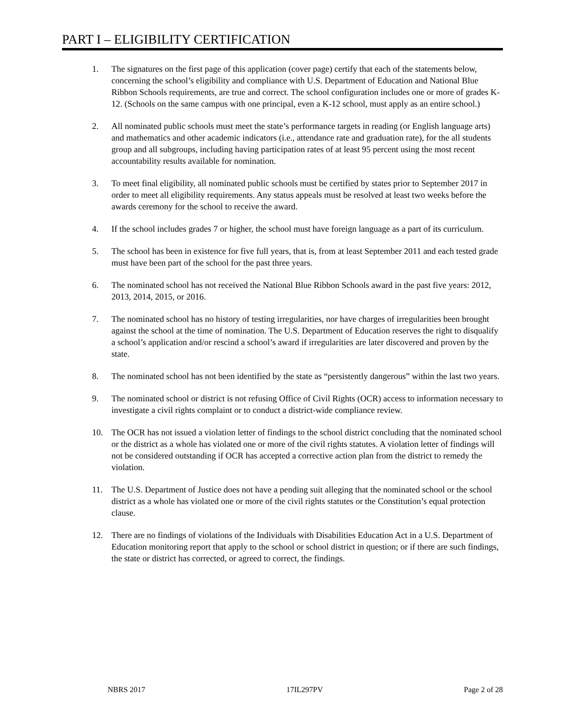PART I – ELIGIBILITY CERTIFICATION
1. The signatures on the first page of this application (cover page) certify that each of the statements below, concerning the school’s eligibility and compliance with U.S. Department of Education and National Blue Ribbon Schools requirements, are true and correct. The school configuration includes one or more of grades K-12. (Schools on the same campus with one principal, even a K-12 school, must apply as an entire school.)
2. All nominated public schools must meet the state’s performance targets in reading (or English language arts) and mathematics and other academic indicators (i.e., attendance rate and graduation rate), for the all students group and all subgroups, including having participation rates of at least 95 percent using the most recent accountability results available for nomination.
3. To meet final eligibility, all nominated public schools must be certified by states prior to September 2017 in order to meet all eligibility requirements. Any status appeals must be resolved at least two weeks before the awards ceremony for the school to receive the award.
4. If the school includes grades 7 or higher, the school must have foreign language as a part of its curriculum.
5. The school has been in existence for five full years, that is, from at least September 2011 and each tested grade must have been part of the school for the past three years.
6. The nominated school has not received the National Blue Ribbon Schools award in the past five years: 2012, 2013, 2014, 2015, or 2016.
7. The nominated school has no history of testing irregularities, nor have charges of irregularities been brought against the school at the time of nomination. The U.S. Department of Education reserves the right to disqualify a school’s application and/or rescind a school’s award if irregularities are later discovered and proven by the state.
8. The nominated school has not been identified by the state as “persistently dangerous” within the last two years.
9. The nominated school or district is not refusing Office of Civil Rights (OCR) access to information necessary to investigate a civil rights complaint or to conduct a district-wide compliance review.
10. The OCR has not issued a violation letter of findings to the school district concluding that the nominated school or the district as a whole has violated one or more of the civil rights statutes. A violation letter of findings will not be considered outstanding if OCR has accepted a corrective action plan from the district to remedy the violation.
11. The U.S. Department of Justice does not have a pending suit alleging that the nominated school or the school district as a whole has violated one or more of the civil rights statutes or the Constitution’s equal protection clause.
12. There are no findings of violations of the Individuals with Disabilities Education Act in a U.S. Department of Education monitoring report that apply to the school or school district in question; or if there are such findings, the state or district has corrected, or agreed to correct, the findings.
NBRS 2017 17IL297PV Page 2 of 28